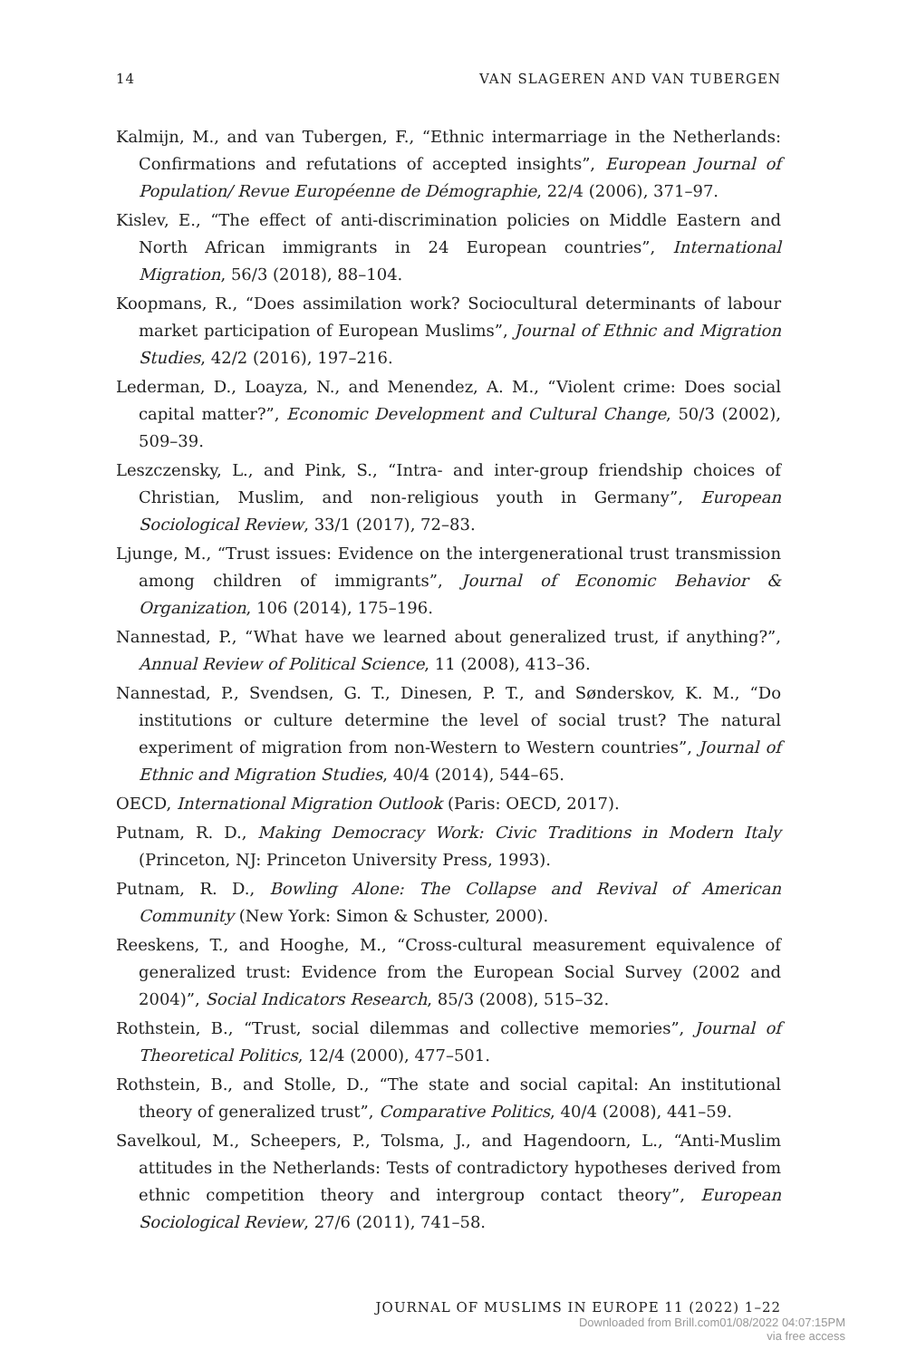14 VAN SLAGEREN AND VAN TUBERGEN
Kalmijn, M., and van Tubergen, F., “Ethnic intermarriage in the Netherlands: Confirmations and refutations of accepted insights”, European Journal of Population/ Revue Européenne de Démographie, 22/4 (2006), 371–97.
Kislev, E., “The effect of anti-discrimination policies on Middle Eastern and North African immigrants in 24 European countries”, International Migration, 56/3 (2018), 88–104.
Koopmans, R., “Does assimilation work? Sociocultural determinants of labour market participation of European Muslims”, Journal of Ethnic and Migration Studies, 42/2 (2016), 197–216.
Lederman, D., Loayza, N., and Menendez, A. M., “Violent crime: Does social capital matter?”, Economic Development and Cultural Change, 50/3 (2002), 509–39.
Leszczensky, L., and Pink, S., “Intra- and inter-group friendship choices of Christian, Muslim, and non-religious youth in Germany”, European Sociological Review, 33/1 (2017), 72–83.
Ljunge, M., “Trust issues: Evidence on the intergenerational trust transmission among children of immigrants”, Journal of Economic Behavior & Organization, 106 (2014), 175–196.
Nannestad, P., “What have we learned about generalized trust, if anything?”, Annual Review of Political Science, 11 (2008), 413–36.
Nannestad, P., Svendsen, G. T., Dinesen, P. T., and Sønderskov, K. M., “Do institutions or culture determine the level of social trust? The natural experiment of migration from non-Western to Western countries”, Journal of Ethnic and Migration Studies, 40/4 (2014), 544–65.
OECD, International Migration Outlook (Paris: OECD, 2017).
Putnam, R. D., Making Democracy Work: Civic Traditions in Modern Italy (Princeton, NJ: Princeton University Press, 1993).
Putnam, R. D., Bowling Alone: The Collapse and Revival of American Community (New York: Simon & Schuster, 2000).
Reeskens, T., and Hooghe, M., “Cross-cultural measurement equivalence of generalized trust: Evidence from the European Social Survey (2002 and 2004)”, Social Indicators Research, 85/3 (2008), 515–32.
Rothstein, B., “Trust, social dilemmas and collective memories”, Journal of Theoretical Politics, 12/4 (2000), 477–501.
Rothstein, B., and Stolle, D., “The state and social capital: An institutional theory of generalized trust”, Comparative Politics, 40/4 (2008), 441–59.
Savelkoul, M., Scheepers, P., Tolsma, J., and Hagendoorn, L., “Anti-Muslim attitudes in the Netherlands: Tests of contradictory hypotheses derived from ethnic competition theory and intergroup contact theory”, European Sociological Review, 27/6 (2011), 741–58.
JOURNAL OF MUSLIMS IN EUROPE 11 (2022) 1–22
Downloaded from Brill.com01/08/2022 04:07:15PM
via free access